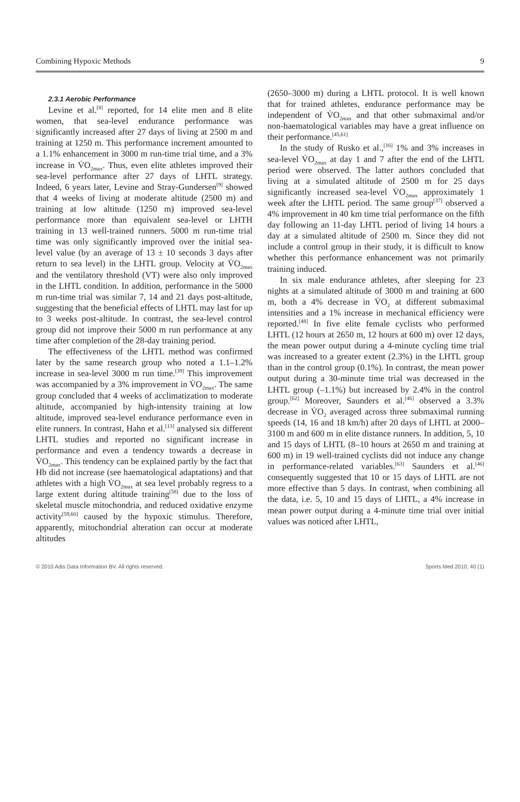Combining Hypoxic Methods 9
2.3.1 Aerobic Performance
Levine et al.<sup>[8]</sup> reported, for 14 elite men and 8 elite women, that sea-level endurance performance was significantly increased after 27 days of living at 2500 m and training at 1250 m. This performance increment amounted to a 1.1% enhancement in 3000 m run-time trial time, and a 3% increase in V̇O<sub>2max</sub>. Thus, even elite athletes improved their sea-level performance after 27 days of LHTL strategy. Indeed, 6 years later, Levine and Stray-Gundersen<sup>[9]</sup> showed that 4 weeks of living at moderate altitude (2500 m) and training at low altitude (1250 m) improved sea-level performance more than equivalent sea-level or LHTH training in 13 well-trained runners. 5000 m run-time trial time was only significantly improved over the initial sea-level value (by an average of 13 ± 10 seconds 3 days after return to sea level) in the LHTL group. Velocity at V̇O<sub>2max</sub> and the ventilatory threshold (VT) were also only improved in the LHTL condition. In addition, performance in the 5000 m run-time trial was similar 7, 14 and 21 days post-altitude, suggesting that the beneficial effects of LHTL may last for up to 3 weeks post-altitude. In contrast, the sea-level control group did not improve their 5000 m run performance at any time after completion of the 28-day training period.
The effectiveness of the LHTL method was confirmed later by the same research group who noted a 1.1–1.2% increase in sea-level 3000 m run time.<sup>[39]</sup> This improvement was accompanied by a 3% improvement in V̇O<sub>2max</sub>. The same group concluded that 4 weeks of acclimatization to moderate altitude, accompanied by high-intensity training at low altitude, improved sea-level endurance performance even in elite runners. In contrast, Hahn et al.<sup>[13]</sup> analysed six different LHTL studies and reported no significant increase in performance and even a tendency towards a decrease in V̇O<sub>2max</sub>. This tendency can be explained partly by the fact that Hb did not increase (see haematological adaptations) and that athletes with a high V̇O<sub>2max</sub> at sea level probably regress to a large extent during altitude training<sup>[58]</sup> due to the loss of skeletal muscle mitochondria, and reduced oxidative enzyme activity<sup>[59,60]</sup> caused by the hypoxic stimulus. Therefore, apparently, mitochondrial alteration can occur at moderate altitudes
(2650–3000 m) during a LHTL protocol. It is well known that for trained athletes, endurance performance may be independent of V̇O<sub>2max</sub> and that other submaximal and/or non-haematological variables may have a great influence on their performance.<sup>[45,61]</sup>
In the study of Rusko et al.,<sup>[16]</sup> 1% and 3% increases in sea-level V̇O<sub>2max</sub> at day 1 and 7 after the end of the LHTL period were observed. The latter authors concluded that living at a simulated altitude of 2500 m for 25 days significantly increased sea-level V̇O<sub>2max</sub> approximately 1 week after the LHTL period. The same group<sup>[37]</sup> observed a 4% improvement in 40 km time trial performance on the fifth day following an 11-day LHTL period of living 14 hours a day at a simulated altitude of 2500 m. Since they did not include a control group in their study, it is difficult to know whether this performance enhancement was not primarily training induced.
In six male endurance athletes, after sleeping for 23 nights at a simulated altitude of 3000 m and training at 600 m, both a 4% decrease in V̇O<sub>2</sub> at different submaximal intensities and a 1% increase in mechanical efficiency were reported.<sup>[48]</sup> In five elite female cyclists who performed LHTL (12 hours at 2650 m, 12 hours at 600 m) over 12 days, the mean power output during a 4-minute cycling time trial was increased to a greater extent (2.3%) in the LHTL group than in the control group (0.1%). In contrast, the mean power output during a 30-minute time trial was decreased in the LHTL group (–1.1%) but increased by 2.4% in the control group.<sup>[62]</sup> Moreover, Saunders et al.<sup>[46]</sup> observed a 3.3% decrease in V̇O<sub>2</sub> averaged across three submaximal running speeds (14, 16 and 18 km/h) after 20 days of LHTL at 2000–3100 m and 600 m in elite distance runners. In addition, 5, 10 and 15 days of LHTL (8–10 hours at 2650 m and training at 600 m) in 19 well-trained cyclists did not induce any change in performance-related variables.<sup>[63]</sup> Saunders et al.<sup>[46]</sup> consequently suggested that 10 or 15 days of LHTL are not more effective than 5 days. In contrast, when combining all the data, i.e. 5, 10 and 15 days of LHTL, a 4% increase in mean power output during a 4-minute time trial over initial values was noticed after LHTL,
© 2010 Adis Data Information BV. All rights reserved. Sports Med 2010; 40 (1)